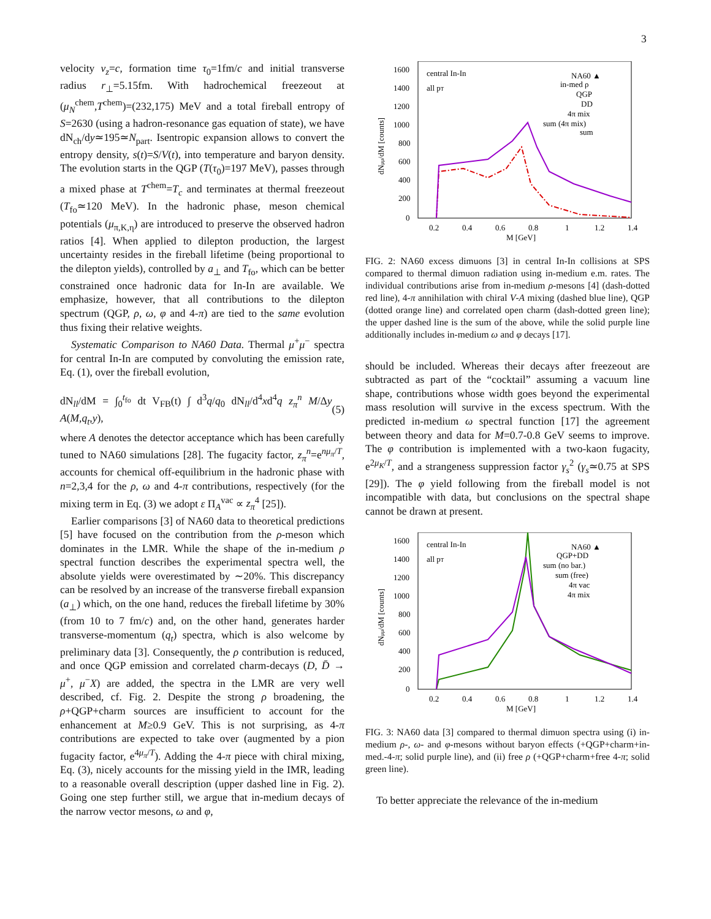3
velocity v<sub>z</sub>=c, formation time τ<sub>0</sub>=1fm/c and initial transverse radius r<sub>⊥</sub>=5.15fm. With hadrochemical freezeout at (μ<sub>N</sub><sup>chem</sup>,T<sup>chem</sup>)=(232,175) MeV and a total fireball entropy of S=2630 (using a hadron-resonance gas equation of state), we have dN<sub>ch</sub>/dy≃195≃N<sub>part</sub>. Isentropic expansion allows to convert the entropy density, s(t)=S/V(t), into temperature and baryon density. The evolution starts in the QGP (T(τ<sub>0</sub>)=197 MeV), passes through a mixed phase at T<sup>chem</sup>=T<sub>c</sub> and terminates at thermal freezeout (T<sub>fo</sub>≃120 MeV). In the hadronic phase, meson chemical potentials (μ<sub>π,K,η</sub>) are introduced to preserve the observed hadron ratios [4]. When applied to dilepton production, the largest uncertainty resides in the fireball lifetime (being proportional to the dilepton yields), controlled by a<sub>⊥</sub> and T<sub>fo</sub>, which can be better constrained once hadronic data for In-In are available. We emphasize, however, that all contributions to the dilepton spectrum (QGP, ρ, ω, φ and 4-π) are tied to the same evolution thus fixing their relative weights.
Systematic Comparison to NA60 Data. Thermal μ<sup>+</sup>μ<sup>−</sup> spectra for central In-In are computed by convoluting the emission rate, Eq. (1), over the fireball evolution,
dN<sub>ll</sub>/dM = ∫<sub>0</sub><sup>t<sub>fo</sub></sup> dt V<sub>FB</sub>(t) ∫ d<sup>3</sup>q/q<sub>0</sub> dN<sub>ll</sub>/d<sup>4</sup>xd<sup>4</sup>q z<sub>π</sub><sup>n</sup> M/Δy A(M,q<sub>t</sub>,y), (5)
where A denotes the detector acceptance which has been carefully tuned to NA60 simulations [28]. The fugacity factor, z<sub>π</sub><sup>n</sup>=e<sup>nμ<sub>π</sub>/T</sup>, accounts for chemical off-equilibrium in the hadronic phase with n=2,3,4 for the ρ, ω and 4-π contributions, respectively (for the mixing term in Eq. (3) we adopt ε Π<sub>A</sub><sup>vac</sup> ∝ z<sub>π</sub><sup>4</sup> [25]).
Earlier comparisons [3] of NA60 data to theoretical predictions [5] have focused on the contribution from the ρ-meson which dominates in the LMR. While the shape of the in-medium ρ spectral function describes the experimental spectra well, the absolute yields were overestimated by ∼20%. This discrepancy can be resolved by an increase of the transverse fireball expansion (a<sub>⊥</sub>) which, on the one hand, reduces the fireball lifetime by 30% (from 10 to 7 fm/c) and, on the other hand, generates harder transverse-momentum (q<sub>t</sub>) spectra, which is also welcome by preliminary data [3]. Consequently, the ρ contribution is reduced, and once QGP emission and correlated charm-decays (D, D̄ → μ<sup>+</sup>, μ<sup>−</sup>X) are added, the spectra in the LMR are very well described, cf. Fig. 2. Despite the strong ρ broadening, the ρ+QGP+charm sources are insufficient to account for the enhancement at M≥0.9 GeV. This is not surprising, as 4-π contributions are expected to take over (augmented by a pion fugacity factor, e<sup>4μ<sub>π</sub>/T</sup>). Adding the 4-π piece with chiral mixing, Eq. (3), nicely accounts for the missing yield in the IMR, leading to a reasonable overall description (upper dashed line in Fig. 2). Going one step further still, we argue that in-medium decays of the narrow vector mesons, ω and φ,
1600
1400
1200
1000
800
600
400
200
0
0.2
0.4
0.6
0.8
1
1.2
1.4
M [GeV]
central In-In
all pT
NA60 ▲
in-med ρ
QGP
DD
4π mix
sum (4π mix)
sum
dNμμ/dM [counts]
FIG. 2: NA60 excess dimuons [3] in central In-In collisions at SPS compared to thermal dimuon radiation using in-medium e.m. rates. The individual contributions arise from in-medium ρ-mesons [4] (dash-dotted red line), 4-π annihilation with chiral V-A mixing (dashed blue line), QGP (dotted orange line) and correlated open charm (dash-dotted green line); the upper dashed line is the sum of the above, while the solid purple line additionally includes in-medium ω and φ decays [17].
should be included. Whereas their decays after freezeout are subtracted as part of the “cocktail” assuming a vacuum line shape, contributions whose width goes beyond the experimental mass resolution will survive in the excess spectrum. With the predicted in-medium ω spectral function [17] the agreement between theory and data for M=0.7-0.8 GeV seems to improve. The φ contribution is implemented with a two-kaon fugacity, e<sup>2μ<sub>K</sub>/T</sup>, and a strangeness suppression factor γ<sub>s</sub><sup>2</sup> (γ<sub>s</sub>≃0.75 at SPS [29]). The φ yield following from the fireball model is not incompatible with data, but conclusions on the spectral shape cannot be drawn at present.
1600
1400
1200
1000
800
600
400
200
0
0.2
0.4
0.6
0.8
1
1.2
1.4
M [GeV]
central In-In
all pT
NA60 ▲
QGP+DD
sum (no bar.)
sum (free)
4π vac
4π mix
dNμμ/dM [counts]
FIG. 3: NA60 data [3] compared to thermal dimuon spectra using (i) in-medium ρ-, ω- and φ-mesons without baryon effects (+QGP+charm+in-med.-4-π; solid purple line), and (ii) free ρ (+QGP+charm+free 4-π; solid green line).
To better appreciate the relevance of the in-medium